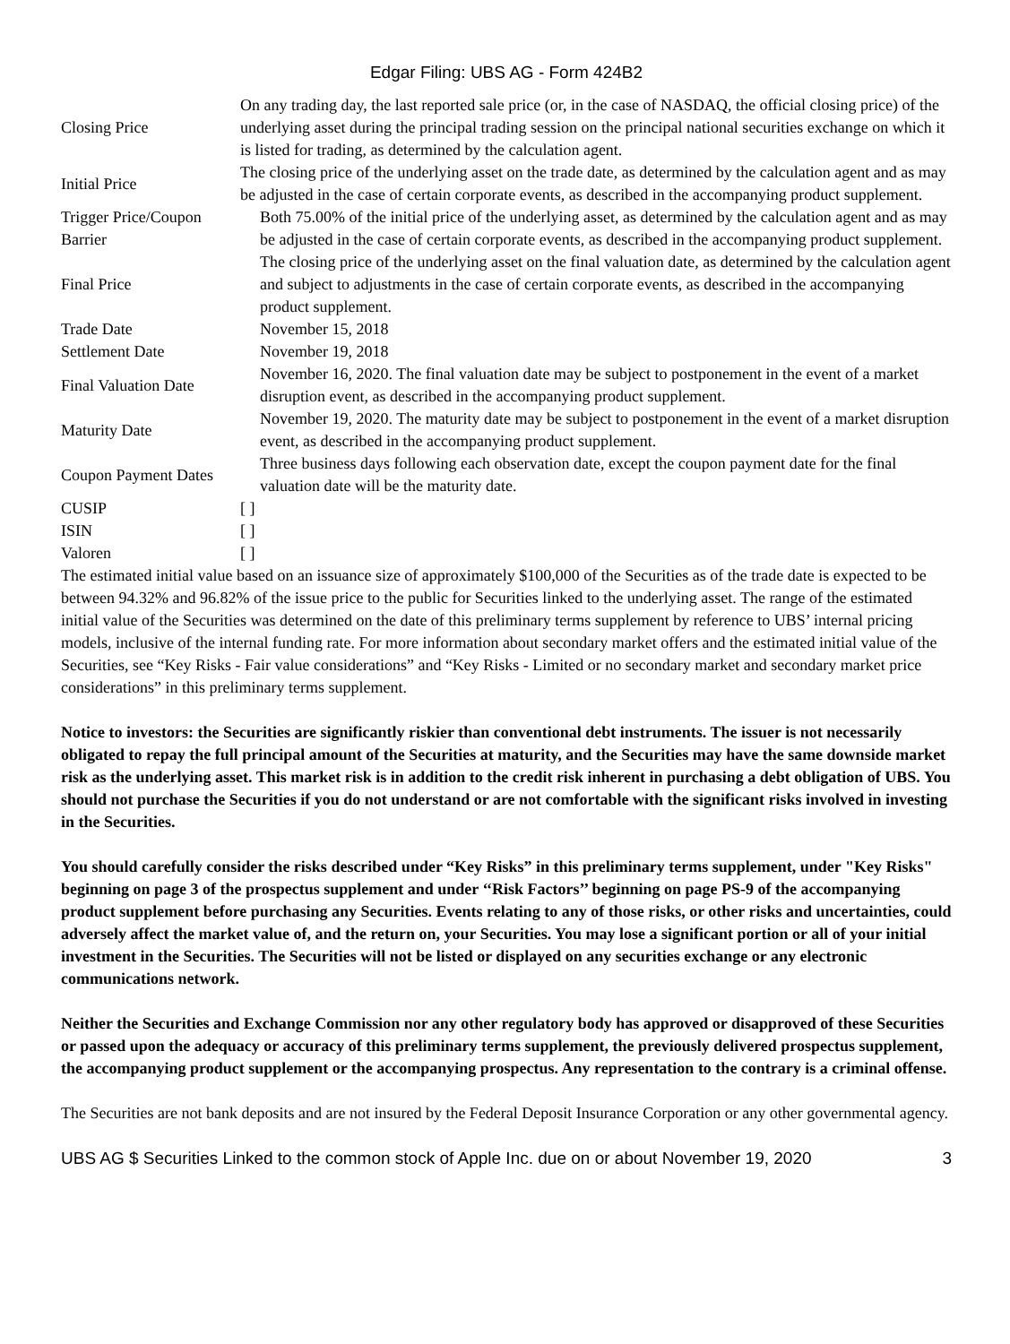Edgar Filing: UBS AG - Form 424B2
| Closing Price | On any trading day, the last reported sale price (or, in the case of NASDAQ, the official closing price) of the underlying asset during the principal trading session on the principal national securities exchange on which it is listed for trading, as determined by the calculation agent. |
| Initial Price | The closing price of the underlying asset on the trade date, as determined by the calculation agent and as may be adjusted in the case of certain corporate events, as described in the accompanying product supplement. |
| Trigger Price/Coupon Barrier | Both 75.00% of the initial price of the underlying asset, as determined by the calculation agent and as may be adjusted in the case of certain corporate events, as described in the accompanying product supplement. |
| Final Price | The closing price of the underlying asset on the final valuation date, as determined by the calculation agent and subject to adjustments in the case of certain corporate events, as described in the accompanying product supplement. |
| Trade Date | November 15, 2018 |
| Settlement Date | November 19, 2018 |
| Final Valuation Date | November 16, 2020. The final valuation date may be subject to postponement in the event of a market disruption event, as described in the accompanying product supplement. |
| Maturity Date | November 19, 2020. The maturity date may be subject to postponement in the event of a market disruption event, as described in the accompanying product supplement. |
| Coupon Payment Dates | Three business days following each observation date, except the coupon payment date for the final valuation date will be the maturity date. |
| CUSIP | [ ] |
| ISIN | [ ] |
| Valoren | [ ] |
The estimated initial value based on an issuance size of approximately $100,000 of the Securities as of the trade date is expected to be between 94.32% and 96.82% of the issue price to the public for Securities linked to the underlying asset. The range of the estimated initial value of the Securities was determined on the date of this preliminary terms supplement by reference to UBS’ internal pricing models, inclusive of the internal funding rate. For more information about secondary market offers and the estimated initial value of the Securities, see “Key Risks - Fair value considerations” and “Key Risks - Limited or no secondary market and secondary market price considerations” in this preliminary terms supplement.
Notice to investors: the Securities are significantly riskier than conventional debt instruments. The issuer is not necessarily obligated to repay the full principal amount of the Securities at maturity, and the Securities may have the same downside market risk as the underlying asset. This market risk is in addition to the credit risk inherent in purchasing a debt obligation of UBS. You should not purchase the Securities if you do not understand or are not comfortable with the significant risks involved in investing in the Securities.
You should carefully consider the risks described under “Key Risks” in this preliminary terms supplement, under "Key Risks" beginning on page 3 of the prospectus supplement and under ‘‘Risk Factors’’ beginning on page PS-9 of the accompanying product supplement before purchasing any Securities. Events relating to any of those risks, or other risks and uncertainties, could adversely affect the market value of, and the return on, your Securities. You may lose a significant portion or all of your initial investment in the Securities. The Securities will not be listed or displayed on any securities exchange or any electronic communications network.
Neither the Securities and Exchange Commission nor any other regulatory body has approved or disapproved of these Securities or passed upon the adequacy or accuracy of this preliminary terms supplement, the previously delivered prospectus supplement, the accompanying product supplement or the accompanying prospectus. Any representation to the contrary is a criminal offense.
The Securities are not bank deposits and are not insured by the Federal Deposit Insurance Corporation or any other governmental agency.
UBS AG $ Securities Linked to the common stock of Apple Inc. due on or about November 19, 2020 3